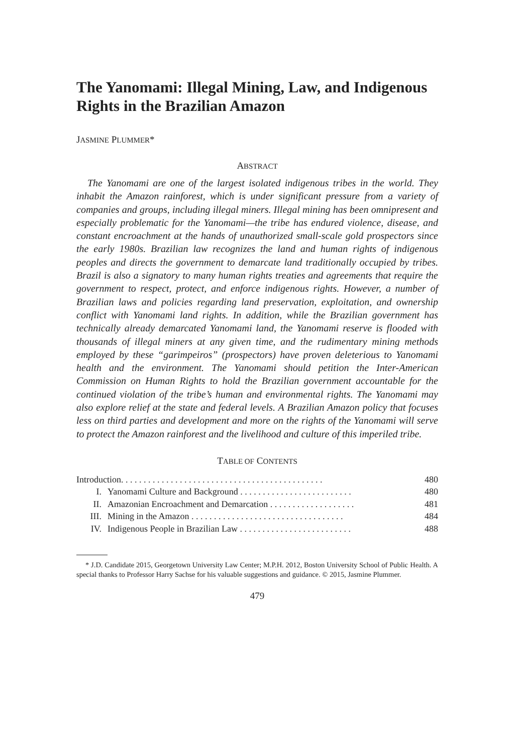The Yanomami: Illegal Mining, Law, and Indigenous Rights in the Brazilian Amazon
JASMINE PLUMMER*
ABSTRACT
The Yanomami are one of the largest isolated indigenous tribes in the world. They inhabit the Amazon rainforest, which is under significant pressure from a variety of companies and groups, including illegal miners. Illegal mining has been omnipresent and especially problematic for the Yanomami—the tribe has endured violence, disease, and constant encroachment at the hands of unauthorized small-scale gold prospectors since the early 1980s. Brazilian law recognizes the land and human rights of indigenous peoples and directs the government to demarcate land traditionally occupied by tribes. Brazil is also a signatory to many human rights treaties and agreements that require the government to respect, protect, and enforce indigenous rights. However, a number of Brazilian laws and policies regarding land preservation, exploitation, and ownership conflict with Yanomami land rights. In addition, while the Brazilian government has technically already demarcated Yanomami land, the Yanomami reserve is flooded with thousands of illegal miners at any given time, and the rudimentary mining methods employed by these “garimpeiros” (prospectors) have proven deleterious to Yanomami health and the environment. The Yanomami should petition the Inter-American Commission on Human Rights to hold the Brazilian government accountable for the continued violation of the tribe’s human and environmental rights. The Yanomami may also explore relief at the state and federal levels. A Brazilian Amazon policy that focuses less on third parties and development and more on the rights of the Yanomami will serve to protect the Amazon rainforest and the livelihood and culture of this imperiled tribe.
TABLE OF CONTENTS
| Introduction. . . . . . . . . . . . . . . . . . . . . . . . . . . . . . . . . . . . . . . . . . . . . | | 480 |
| I. | Yanomami Culture and Background . . . . . . . . . . . . . . . . . . . . . . . . . | 480 |
| II. | Amazonian Encroachment and Demarcation . . . . . . . . . . . . . . . . . . . | 481 |
| III. | Mining in the Amazon . . . . . . . . . . . . . . . . . . . . . . . . . . . . . . . . . . | 484 |
| IV. | Indigenous People in Brazilian Law . . . . . . . . . . . . . . . . . . . . . . . . . | 488 |
* J.D. Candidate 2015, Georgetown University Law Center; M.P.H. 2012, Boston University School of Public Health. A special thanks to Professor Harry Sachse for his valuable suggestions and guidance. © 2015, Jasmine Plummer.
479